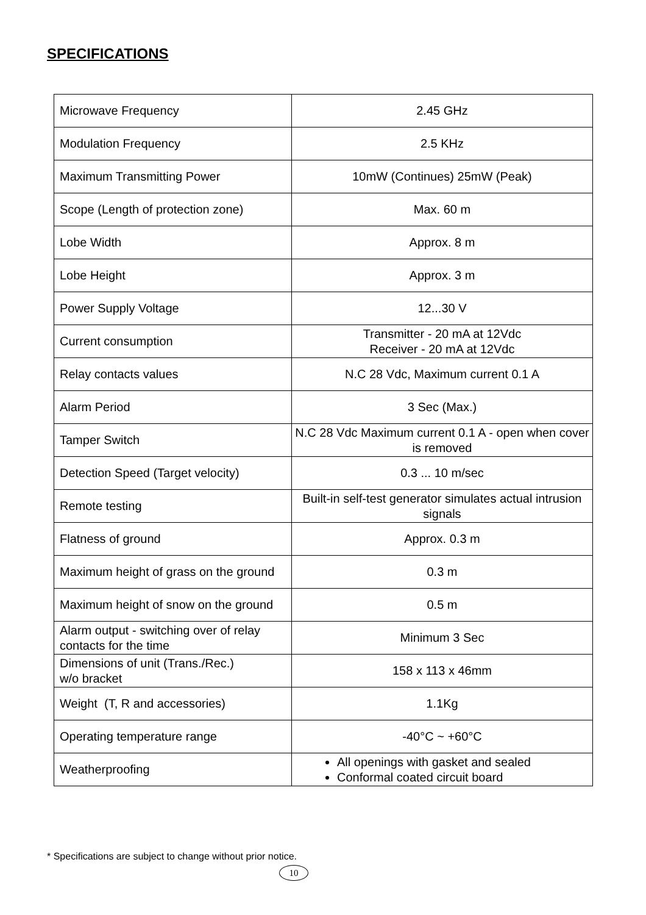SPECIFICATIONS
| Microwave Frequency | 2.45 GHz |
| Modulation Frequency | 2.5 KHz |
| Maximum Transmitting Power | 10mW (Continues) 25mW (Peak) |
| Scope (Length of protection zone) | Max. 60 m |
| Lobe Width | Approx. 8 m |
| Lobe Height | Approx. 3 m |
| Power Supply Voltage | 12...30 V |
| Current consumption | Transmitter - 20 mA at 12Vdc Receiver - 20 mA at 12Vdc |
| Relay contacts values | N.C 28 Vdc, Maximum current 0.1 A |
| Alarm Period | 3 Sec (Max.) |
| Tamper Switch | N.C 28 Vdc Maximum current 0.1 A - open when cover is removed |
| Detection Speed (Target velocity) | 0.3 ... 10 m/sec |
| Remote testing | Built-in self-test generator simulates actual intrusion signals |
| Flatness of ground | Approx. 0.3 m |
| Maximum height of grass on the ground | 0.3 m |
| Maximum height of snow on the ground | 0.5 m |
| Alarm output - switching over of relay contacts for the time | Minimum 3 Sec |
| Dimensions of unit (Trans./Rec.) w/o bracket | 158 x 113 x 46mm |
| Weight (T, R and accessories) | 1.1Kg |
| Operating temperature range | -40°C ~ +60°C |
| Weatherproofing | All openings with gasket and sealed Conformal coated circuit board |
* Specifications are subject to change without prior notice.
10